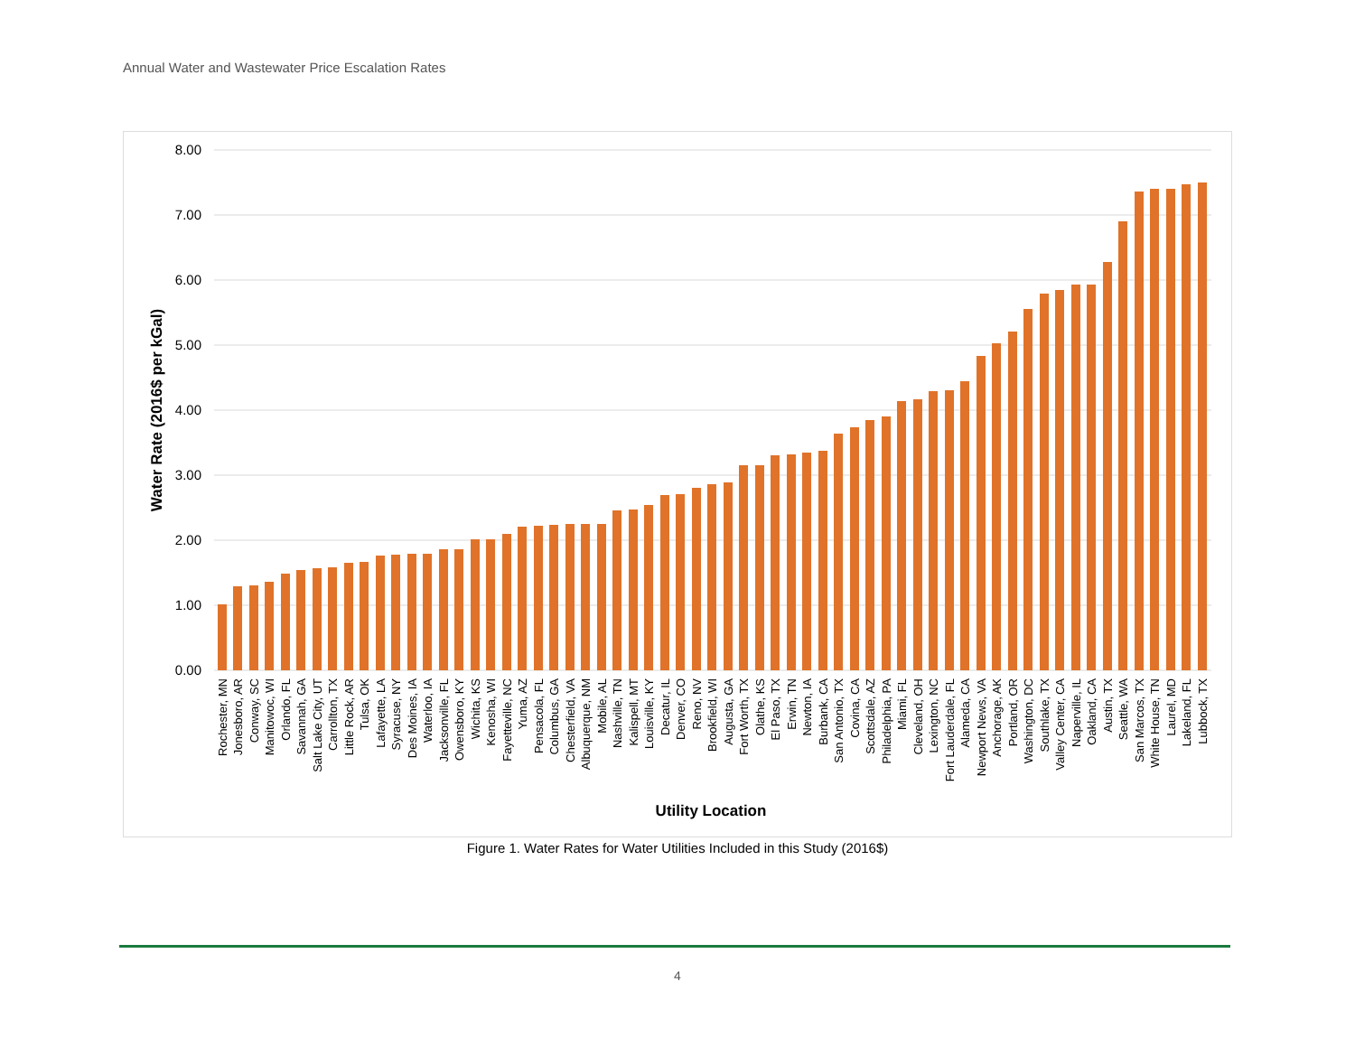Annual Water and Wastewater Price Escalation Rates
8.00
7.00
6.00
5.00
4.00
3.00
2.00
1.00
0.00
Water Rate (2016$ per kGal)
Rochester, MN
Jonesboro, AR
Conway, SC
Manitowoc, WI
Orlando, FL
Savannah, GA
Salt Lake City, UT
Carrollton, TX
Little Rock, AR
Tulsa, OK
Lafayette, LA
Syracuse, NY
Des Moines, IA
Waterloo, IA
Jacksonville, FL
Owensboro, KY
Wichita, KS
Kenosha, WI
Fayetteville, NC
Yuma, AZ
Pensacola, FL
Columbus, GA
Chesterfield, VA
Albuquerque, NM
Mobile, AL
Nashville, TN
Kalispell, MT
Louisville, KY
Decatur, IL
Denver, CO
Reno, NV
Brookfield, WI
Augusta, GA
Fort Worth, TX
Olathe, KS
El Paso, TX
Erwin, TN
Newton, IA
Burbank, CA
San Antonio, TX
Covina, CA
Scottsdale, AZ
Philadelphia, PA
Miami, FL
Cleveland, OH
Lexington, NC
Fort Lauderdale, FL
Alameda, CA
Newport News, VA
Anchorage, AK
Portland, OR
Washington, DC
Southlake, TX
Valley Center, CA
Naperville, IL
Oakland, CA
Austin, TX
Seattle, WA
San Marcos, TX
White House, TN
Laurel, MD
Lakeland, FL
Lubbock, TX
Utility Location
Figure 1. Water Rates for Water Utilities Included in this Study (2016$)
4